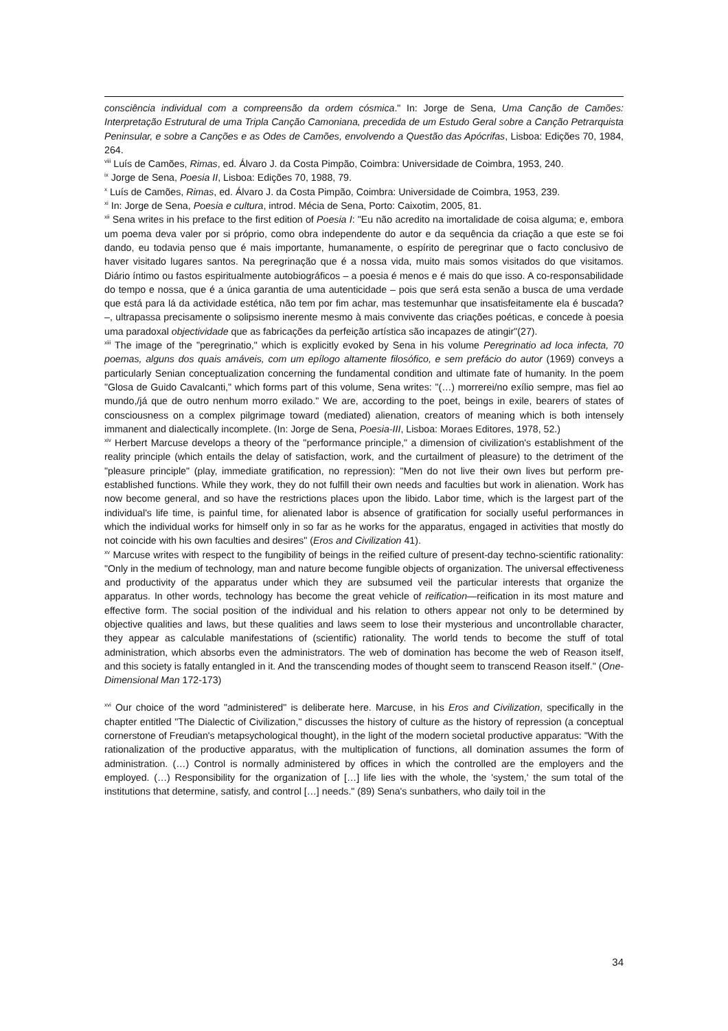consciência individual com a compreensão da ordem cósmica." In: Jorge de Sena, Uma Canção de Camões: Interpretação Estrutural de uma Tripla Canção Camoniana, precedida de um Estudo Geral sobre a Canção Petrarquista Peninsular, e sobre a Canções e as Odes de Camões, envolvendo a Questão das Apócrifas, Lisboa: Edições 70, 1984, 264.
<sup>viii</sup> Luís de Camões, Rimas, ed. Álvaro J. da Costa Pimpão, Coimbra: Universidade de Coimbra, 1953, 240.
<sup>ix</sup> Jorge de Sena, Poesia II, Lisboa: Edições 70, 1988, 79.
<sup>x</sup> Luís de Camões, Rimas, ed. Álvaro J. da Costa Pimpão, Coimbra: Universidade de Coimbra, 1953, 239.
<sup>xi</sup> In: Jorge de Sena, Poesia e cultura, introd. Mécia de Sena, Porto: Caixotim, 2005, 81.
<sup>xii</sup> Sena writes in his preface to the first edition of Poesia I: "Eu não acredito na imortalidade de coisa alguma; e, embora um poema deva valer por si próprio, como obra independente do autor e da sequência da criação a que este se foi dando, eu todavia penso que é mais importante, humanamente, o espírito de peregrinar que o facto conclusivo de haver visitado lugares santos. Na peregrinação que é a nossa vida, muito mais somos visitados do que visitamos. Diário íntimo ou fastos espiritualmente autobiográficos – a poesia é menos e é mais do que isso. A co-responsabilidade do tempo e nossa, que é a única garantia de uma autenticidade – pois que será esta senão a busca de uma verdade que está para lá da actividade estética, não tem por fim achar, mas testemunhar que insatisfeitamente ela é buscada? –, ultrapassa precisamente o solipsismo inerente mesmo à mais convivente das criações poéticas, e concede à poesia uma paradoxal objectividade que as fabricações da perfeição artística são incapazes de atingir"(27).
<sup>xiii</sup> The image of the "peregrinatio," which is explicitly evoked by Sena in his volume Peregrinatio ad loca infecta, 70 poemas, alguns dos quais amáveis, com um epílogo altamente filosófico, e sem prefácio do autor (1969) conveys a particularly Senian conceptualization concerning the fundamental condition and ultimate fate of humanity. In the poem "Glosa de Guido Cavalcanti," which forms part of this volume, Sena writes: "(…) morrerei/no exílio sempre, mas fiel ao mundo,/já que de outro nenhum morro exilado." We are, according to the poet, beings in exile, bearers of states of consciousness on a complex pilgrimage toward (mediated) alienation, creators of meaning which is both intensely immanent and dialectically incomplete. (In: Jorge de Sena, Poesia-III, Lisboa: Moraes Editores, 1978, 52.)
<sup>xiv</sup> Herbert Marcuse develops a theory of the "performance principle," a dimension of civilization's establishment of the reality principle (which entails the delay of satisfaction, work, and the curtailment of pleasure) to the detriment of the "pleasure principle" (play, immediate gratification, no repression): "Men do not live their own lives but perform pre-established functions. While they work, they do not fulfill their own needs and faculties but work in alienation. Work has now become general, and so have the restrictions places upon the libido. Labor time, which is the largest part of the individual's life time, is painful time, for alienated labor is absence of gratification for socially useful performances in which the individual works for himself only in so far as he works for the apparatus, engaged in activities that mostly do not coincide with his own faculties and desires" (Eros and Civilization 41).
<sup>xv</sup> Marcuse writes with respect to the fungibility of beings in the reified culture of present-day techno-scientific rationality: "Only in the medium of technology, man and nature become fungible objects of organization. The universal effectiveness and productivity of the apparatus under which they are subsumed veil the particular interests that organize the apparatus. In other words, technology has become the great vehicle of reification—reification in its most mature and effective form. The social position of the individual and his relation to others appear not only to be determined by objective qualities and laws, but these qualities and laws seem to lose their mysterious and uncontrollable character, they appear as calculable manifestations of (scientific) rationality. The world tends to become the stuff of total administration, which absorbs even the administrators. The web of domination has become the web of Reason itself, and this society is fatally entangled in it. And the transcending modes of thought seem to transcend Reason itself." (One-Dimensional Man 172-173)
<sup>xvi</sup> Our choice of the word "administered" is deliberate here. Marcuse, in his Eros and Civilization, specifically in the chapter entitled "The Dialectic of Civilization," discusses the history of culture as the history of repression (a conceptual cornerstone of Freudian's metapsychological thought), in the light of the modern societal productive apparatus: "With the rationalization of the productive apparatus, with the multiplication of functions, all domination assumes the form of administration. (…) Control is normally administered by offices in which the controlled are the employers and the employed. (…) Responsibility for the organization of […] life lies with the whole, the 'system,' the sum total of the institutions that determine, satisfy, and control […] needs." (89) Sena's sunbathers, who daily toil in the
34